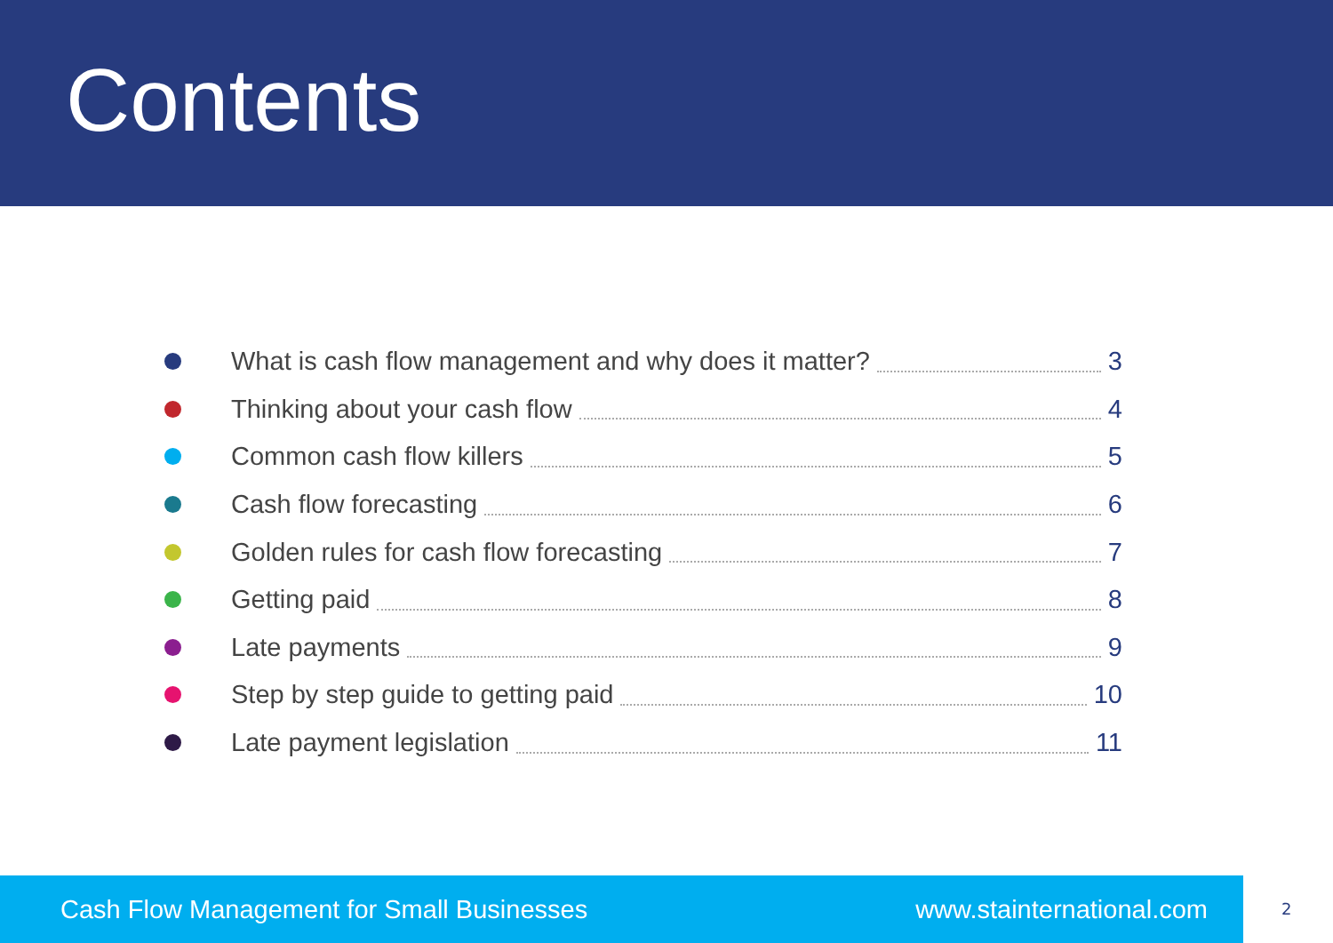Contents
What is cash flow management and why does it matter? 3
Thinking about your cash flow 4
Common cash flow killers 5
Cash flow forecasting 6
Golden rules for cash flow forecasting 7
Getting paid 8
Late payments 9
Step by step guide to getting paid 10
Late payment legislation 11
Cash Flow Management for Small Businesses www.stainternational.com
2